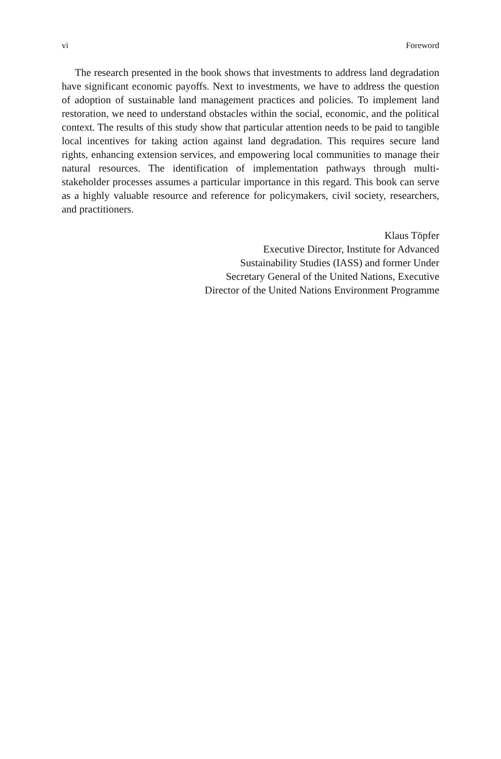vi Foreword
The research presented in the book shows that investments to address land degradation have significant economic payoffs. Next to investments, we have to address the question of adoption of sustainable land management practices and policies. To implement land restoration, we need to understand obstacles within the social, economic, and the political context. The results of this study show that particular attention needs to be paid to tangible local incentives for taking action against land degradation. This requires secure land rights, enhancing extension services, and empowering local communities to manage their natural resources. The identification of implementation pathways through multi-stakeholder processes assumes a particular importance in this regard. This book can serve as a highly valuable resource and reference for policymakers, civil society, researchers, and practitioners.
Klaus Töpfer
Executive Director, Institute for Advanced
Sustainability Studies (IASS) and former Under
Secretary General of the United Nations, Executive
Director of the United Nations Environment Programme